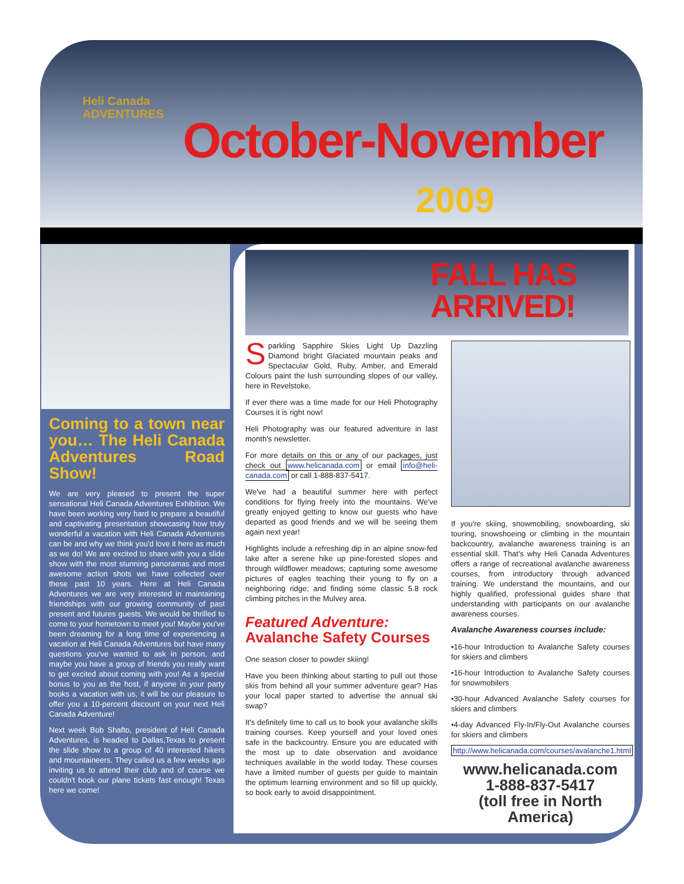Heli Canada
ADVENTURES
October-November
2009
Coming to a town near you… The Heli Canada Adventures Road Show!
We are very pleased to present the super sensational Heli Canada Adventures Exhibition. We have been working very hard to prepare a beautiful and captivating presentation showcasing how truly wonderful a vacation with Heli Canada Adventures can be and why we think you'd love it here as much as we do! We are excited to share with you a slide show with the most stunning panoramas and most awesome action shots we have collected over these past 10 years. Here at Heli Canada Adventures we are very interested in maintaining friendships with our growing community of past present and futures guests. We would be thrilled to come to your hometown to meet you! Maybe you've been dreaming for a long time of experiencing a vacation at Heli Canada Adventures but have many questions you've wanted to ask in person, and maybe you have a group of friends you really want to get excited about coming with you! As a special bonus to you as the host, if anyone in your party books a vacation with us, it will be our pleasure to offer you a 10-percent discount on your next Heli Canada Adventure!
Next week Bob Shafto, president of Heli Canada Adventures, is headed to Dallas,Texas to present the slide show to a group of 40 interested hikers and mountaineers. They called us a few weeks ago inviting us to attend their club and of course we couldn't book our plane tickets fast enough! Texas here we come!
FALL HAS
ARRIVED!
Sparkling Sapphire Skies Light Up Dazzling Diamond bright Glaciated mountain peaks and Spectacular Gold, Ruby, Amber, and Emerald Colours paint the lush surrounding slopes of our valley, here in Revelstoke.
If ever there was a time made for our Heli Photography Courses it is right now!
Heli Photography was our featured adventure in last month's newsletter.
For more details on this or any of our packages, just check out www.helicanada.com or email info@heli-canada.com or call 1-888-837-5417.
We've had a beautiful summer here with perfect conditions for flying freely into the mountains. We've greatly enjoyed getting to know our guests who have departed as good friends and we will be seeing them again next year!
Highlights include a refreshing dip in an alpine snow-fed lake after a serene hike up pine-forested slopes and through wildflower meadows; capturing some awesome pictures of eagles teaching their young to fly on a neighboring ridge; and finding some classic 5.8 rock climbing pitches in the Mulvey area.
Featured Adventure:
Avalanche Safety Courses
One season closer to powder skiing!
Have you been thinking about starting to pull out those skis from behind all your summer adventure gear? Has your local paper started to advertise the annual ski swap?
It's definitely time to call us to book your avalanche skills training courses. Keep yourself and your loved ones safe in the backcountry. Ensure you are educated with the most up to date observation and avoidance techniques available in the world today. These courses have a limited number of guests per guide to maintain the optimum learning environment and so fill up quickly, so book early to avoid disappointment.
If you're skiing, snowmobiling, snowboarding, ski touring, snowshoeing or climbing in the mountain backcountry, avalanche awareness training is an essential skill. That's why Heli Canada Adventures offers a range of recreational avalanche awareness courses, from introductory through advanced training. We understand the mountains, and our highly qualified, professional guides share that understanding with participants on our avalanche awareness courses.
Avalanche Awareness courses include:
•16-hour Introduction to Avalanche Safety courses for skiers and climbers
•16-hour Introduction to Avalanche Safety courses for snowmobilers
•30-hour Advanced Avalanche Safety courses for skiers and climbers
•4-day Advanced Fly-In/Fly-Out Avalanche courses for skiers and climbers
http://www.helicanada.com/courses/avalanche1.html
www.helicanada.com
1-888-837-5417
(toll free in North America)